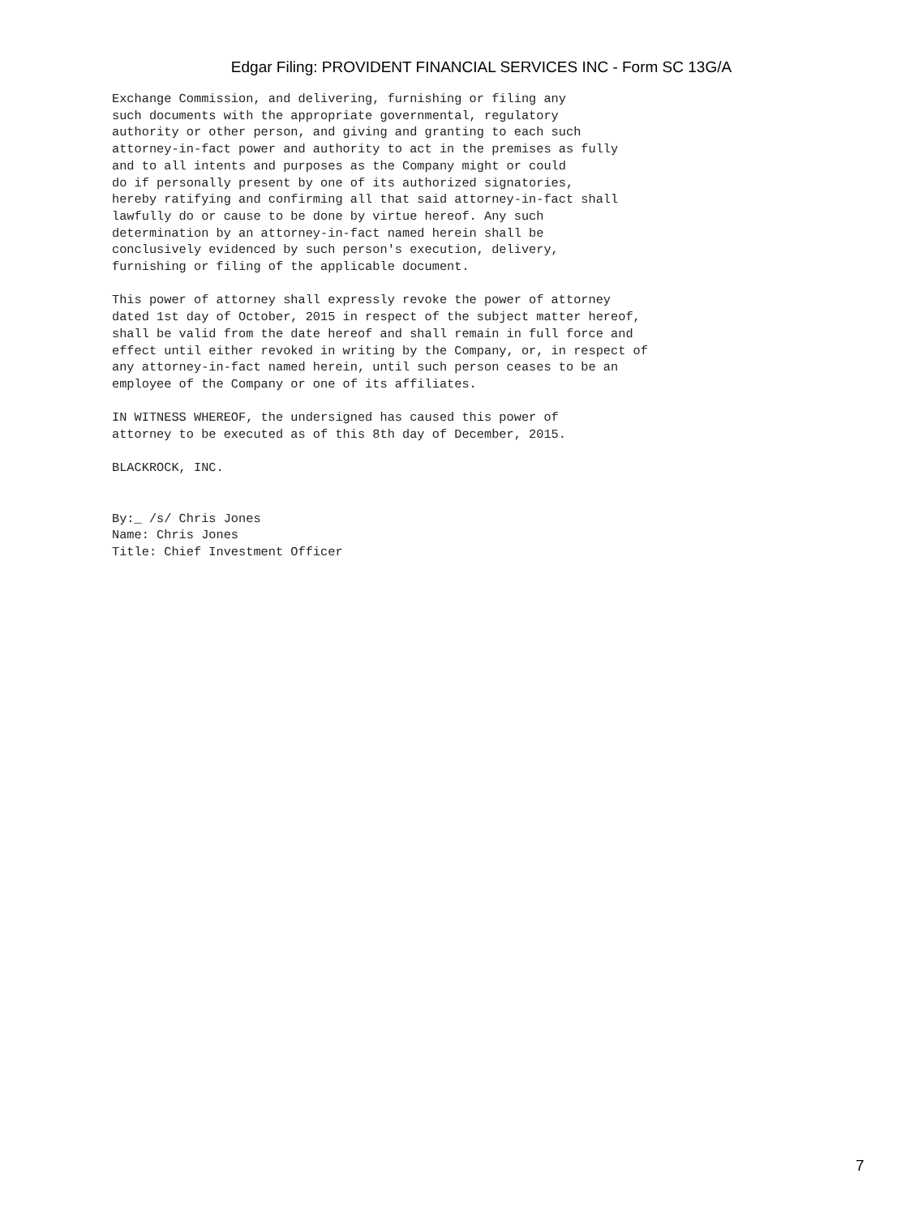Edgar Filing: PROVIDENT FINANCIAL SERVICES INC - Form SC 13G/A
Exchange Commission, and delivering, furnishing or filing any
such documents with the appropriate governmental, regulatory
authority or other person, and giving and granting to each such
attorney-in-fact power and authority to act in the premises as fully
and to all intents and purposes as the Company might or could
do if personally present by one of its authorized signatories,
hereby ratifying and confirming all that said attorney-in-fact shall
lawfully do or cause to be done by virtue hereof. Any such
determination by an attorney-in-fact named herein shall be
conclusively evidenced by such person's execution, delivery,
furnishing or filing of the applicable document.

This power of attorney shall expressly revoke the power of attorney
dated 1st day of October, 2015 in respect of the subject matter hereof,
shall be valid from the date hereof and shall remain in full force and
effect until either revoked in writing by the Company, or, in respect of
any attorney-in-fact named herein, until such person ceases to be an
employee of the Company or one of its affiliates.

IN WITNESS WHEREOF, the undersigned has caused this power of
attorney to be executed as of this 8th day of December, 2015.

BLACKROCK, INC.


By:_ /s/ Chris Jones
Name: Chris Jones
Title: Chief Investment Officer
7